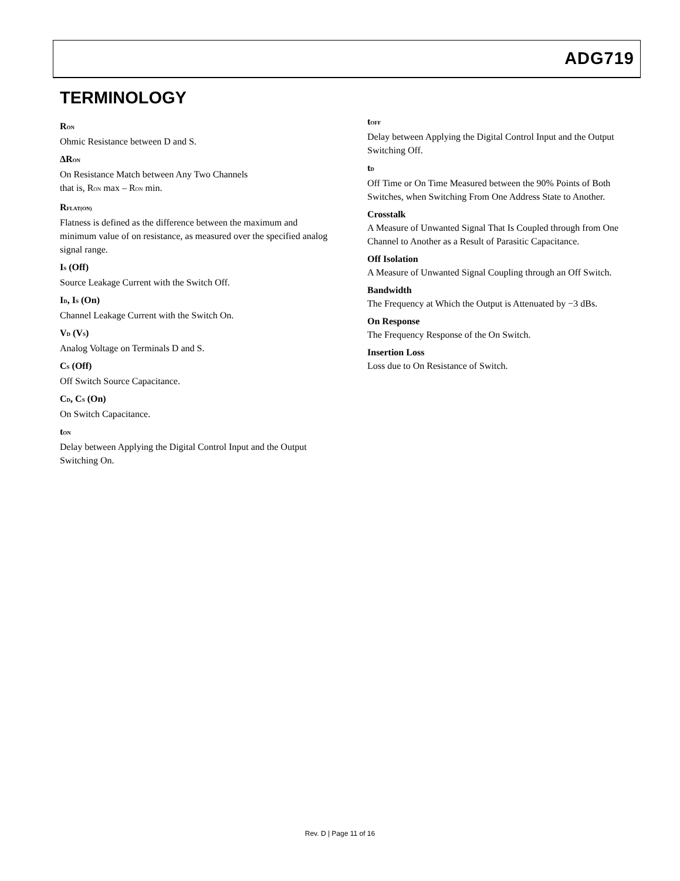ADG719
TERMINOLOGY
R<sub>ON</sub>
Ohmic Resistance between D and S.
ΔR<sub>ON</sub>
On Resistance Match between Any Two Channels
that is, R<sub>ON</sub> max – R<sub>ON</sub> min.
R<sub>FLAT(ON)</sub>
Flatness is defined as the difference between the maximum and minimum value of on resistance, as measured over the specified analog signal range.
I<sub>S</sub> (Off)
Source Leakage Current with the Switch Off.
I<sub>D</sub>, I<sub>S</sub> (On)
Channel Leakage Current with the Switch On.
V<sub>D</sub> (V<sub>S</sub>)
Analog Voltage on Terminals D and S.
C<sub>S</sub> (Off)
Off Switch Source Capacitance.
C<sub>D</sub>, C<sub>S</sub> (On)
On Switch Capacitance.
t<sub>ON</sub>
Delay between Applying the Digital Control Input and the Output Switching On.
t<sub>OFF</sub>
Delay between Applying the Digital Control Input and the Output Switching Off.
t<sub>D</sub>
Off Time or On Time Measured between the 90% Points of Both Switches, when Switching From One Address State to Another.
Crosstalk
A Measure of Unwanted Signal That Is Coupled through from One Channel to Another as a Result of Parasitic Capacitance.
Off Isolation
A Measure of Unwanted Signal Coupling through an Off Switch.
Bandwidth
The Frequency at Which the Output is Attenuated by −3 dBs.
On Response
The Frequency Response of the On Switch.
Insertion Loss
Loss due to On Resistance of Switch.
Rev. D | Page 11 of 16